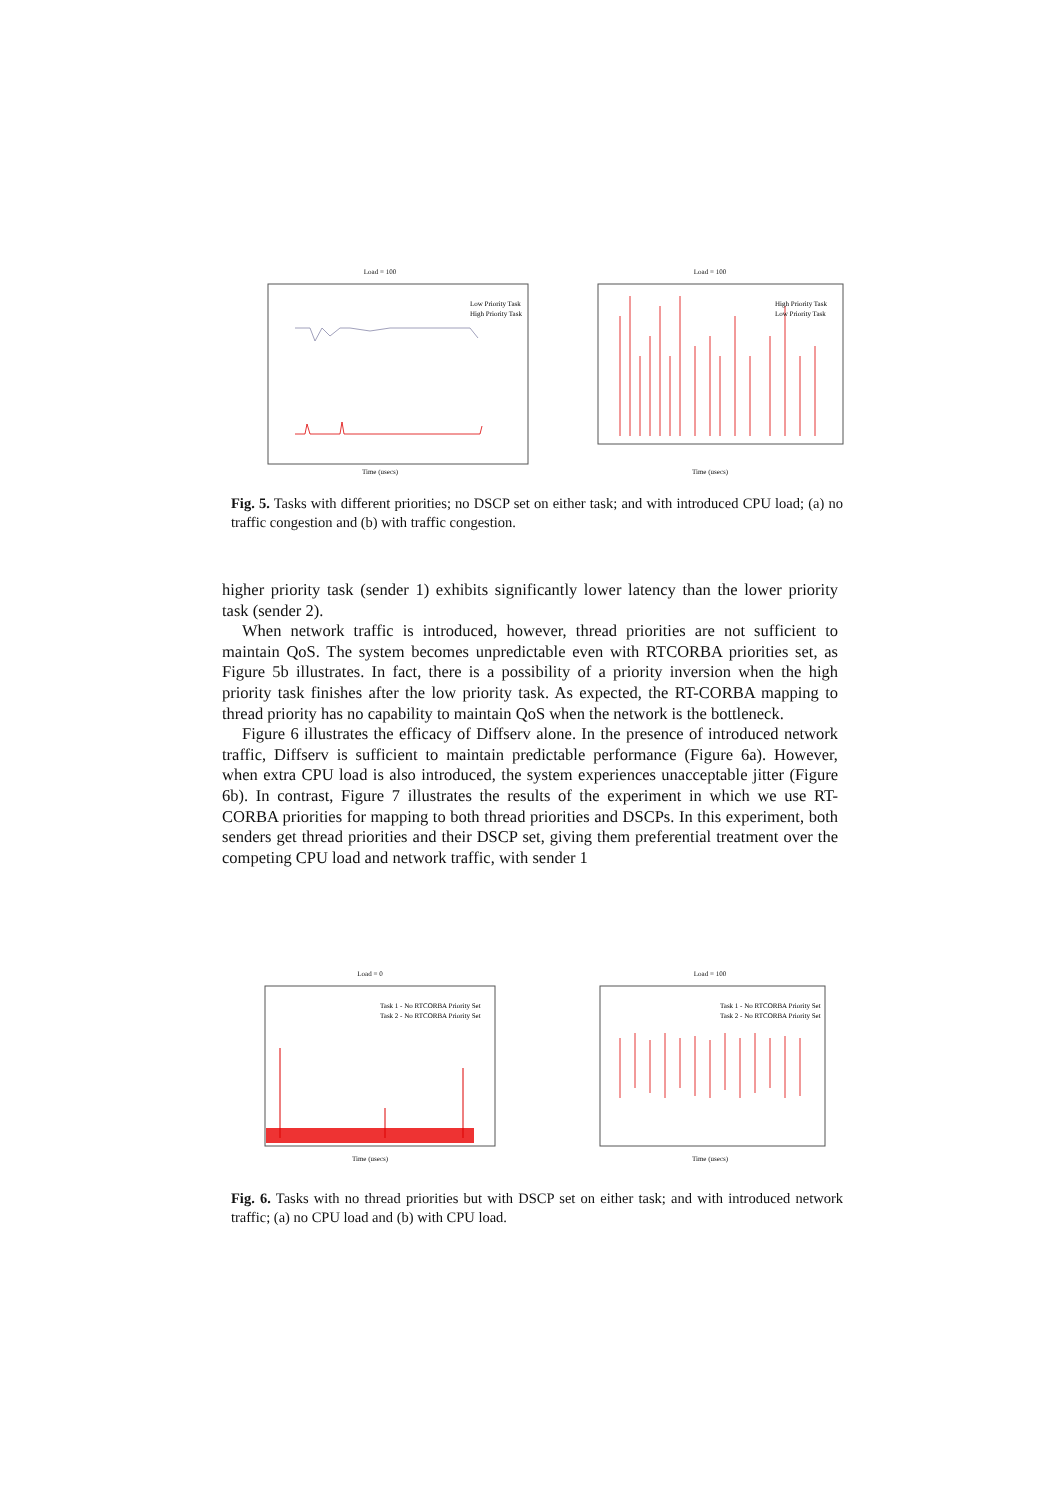Load = 100
Low Priority Task
High Priority Task
Time (usecs)
Load = 100
High Priority Task
Low Priority Task
Time (usecs)
Fig. 5. Tasks with different priorities; no DSCP set on either task; and with introduced CPU load; (a) no traffic congestion and (b) with traffic congestion.
higher priority task (sender 1) exhibits significantly lower latency than the lower priority task (sender 2).
When network traffic is introduced, however, thread priorities are not sufficient to maintain QoS. The system becomes unpredictable even with RTCORBA priorities set, as Figure 5b illustrates. In fact, there is a possibility of a priority inversion when the high priority task finishes after the low priority task. As expected, the RT-CORBA mapping to thread priority has no capability to maintain QoS when the network is the bottleneck.
Figure 6 illustrates the efficacy of Diffserv alone. In the presence of introduced network traffic, Diffserv is sufficient to maintain predictable performance (Figure 6a). However, when extra CPU load is also introduced, the system experiences unacceptable jitter (Figure 6b). In contrast, Figure 7 illustrates the results of the experiment in which we use RT-CORBA priorities for mapping to both thread priorities and DSCPs. In this experiment, both senders get thread priorities and their DSCP set, giving them preferential treatment over the competing CPU load and network traffic, with sender 1
Load = 0
Task 1 - No RTCORBA Priority Set
Task 2 - No RTCORBA Priority Set
Time (usecs)
Load = 100
Task 1 - No RTCORBA Priority Set
Task 2 - No RTCORBA Priority Set
Time (usecs)
Fig. 6. Tasks with no thread priorities but with DSCP set on either task; and with introduced network traffic; (a) no CPU load and (b) with CPU load.